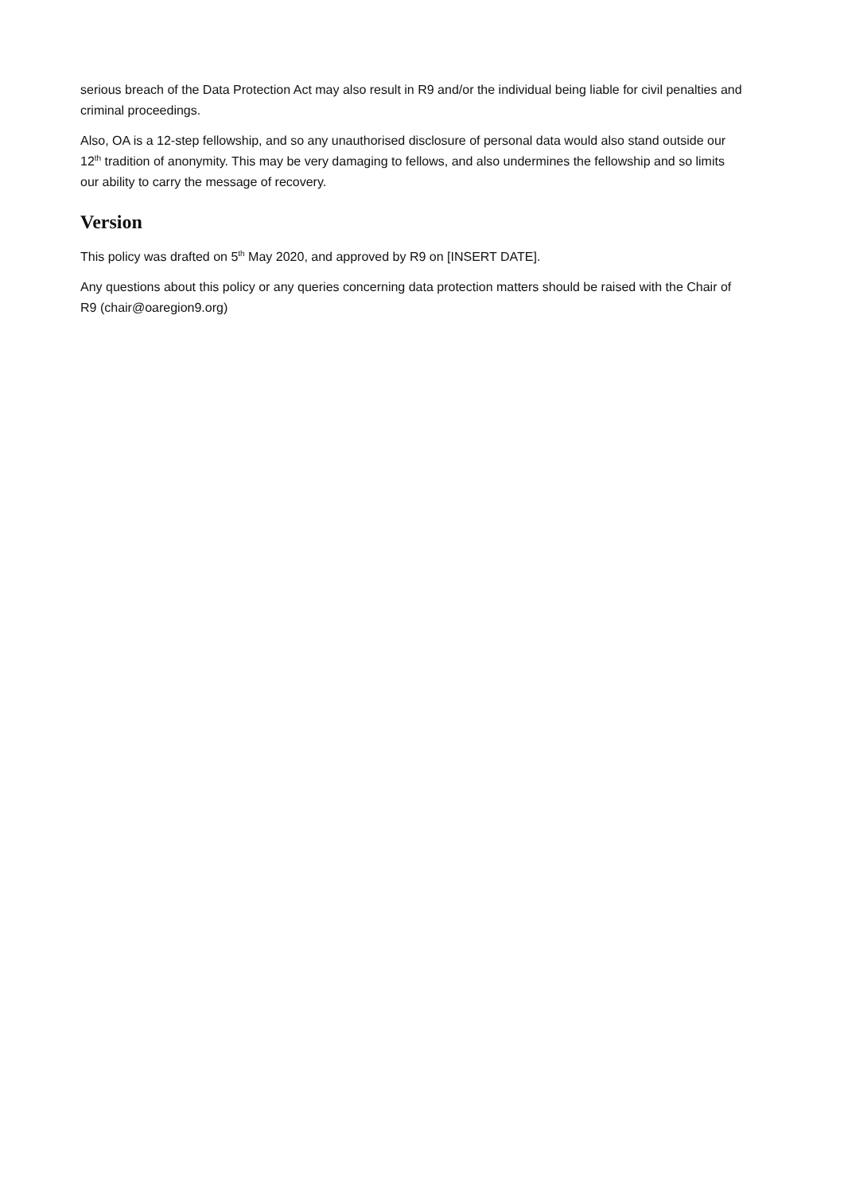serious breach of the Data Protection Act may also result in R9 and/or the individual being liable for civil penalties and criminal proceedings.
Also, OA is a 12-step fellowship, and so any unauthorised disclosure of personal data would also stand outside our 12<sup>th</sup> tradition of anonymity. This may be very damaging to fellows, and also undermines the fellowship and so limits our ability to carry the message of recovery.
Version
This policy was drafted on 5<sup>th</sup> May 2020, and approved by R9 on [INSERT DATE].
Any questions about this policy or any queries concerning data protection matters should be raised with the Chair of R9 (chair@oaregion9.org)